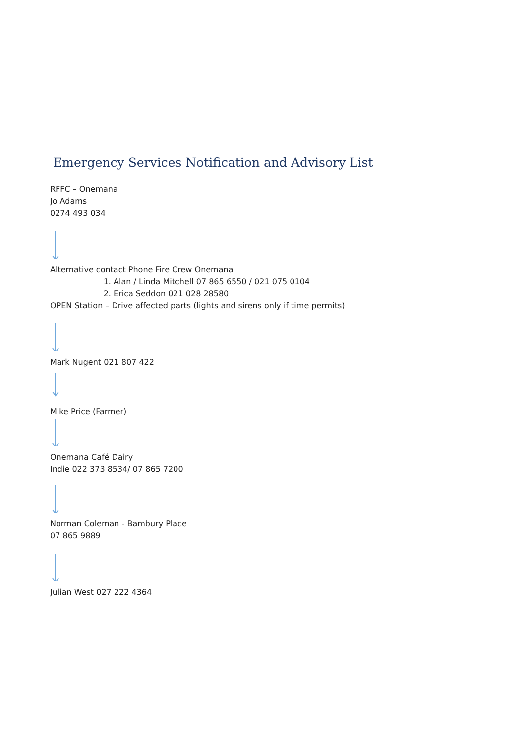Emergency Services Notification and Advisory List
RFFC – Onemana
Jo Adams
0274 493 034
Alternative contact Phone Fire Crew Onemana
1. Alan / Linda Mitchell 07 865 6550 / 021 075 0104
2. Erica Seddon 021 028 28580
OPEN Station – Drive affected parts (lights and sirens only if time permits)
Mark Nugent 021 807 422
Mike Price (Farmer)
Onemana Café Dairy
Indie 022 373 8534/ 07 865 7200
Norman Coleman - Bambury Place
07 865 9889
Julian West 027 222 4364